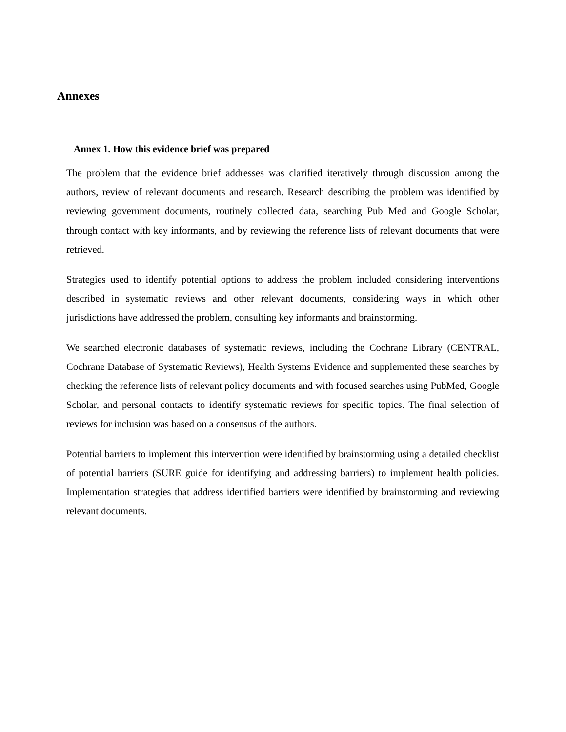Annexes
Annex 1. How this evidence brief was prepared
The problem that the evidence brief addresses was clarified iteratively through discussion among the authors, review of relevant documents and research. Research describing the problem was identified by reviewing government documents, routinely collected data, searching Pub Med and Google Scholar, through contact with key informants, and by reviewing the reference lists of relevant documents that were retrieved.
Strategies used to identify potential options to address the problem included considering interventions described in systematic reviews and other relevant documents, considering ways in which other jurisdictions have addressed the problem, consulting key informants and brainstorming.
We searched electronic databases of systematic reviews, including the Cochrane Library (CENTRAL, Cochrane Database of Systematic Reviews), Health Systems Evidence and supplemented these searches by checking the reference lists of relevant policy documents and with focused searches using PubMed, Google Scholar, and personal contacts to identify systematic reviews for specific topics. The final selection of reviews for inclusion was based on a consensus of the authors.
Potential barriers to implement this intervention were identified by brainstorming using a detailed checklist of potential barriers (SURE guide for identifying and addressing barriers) to implement health policies. Implementation strategies that address identified barriers were identified by brainstorming and reviewing relevant documents.